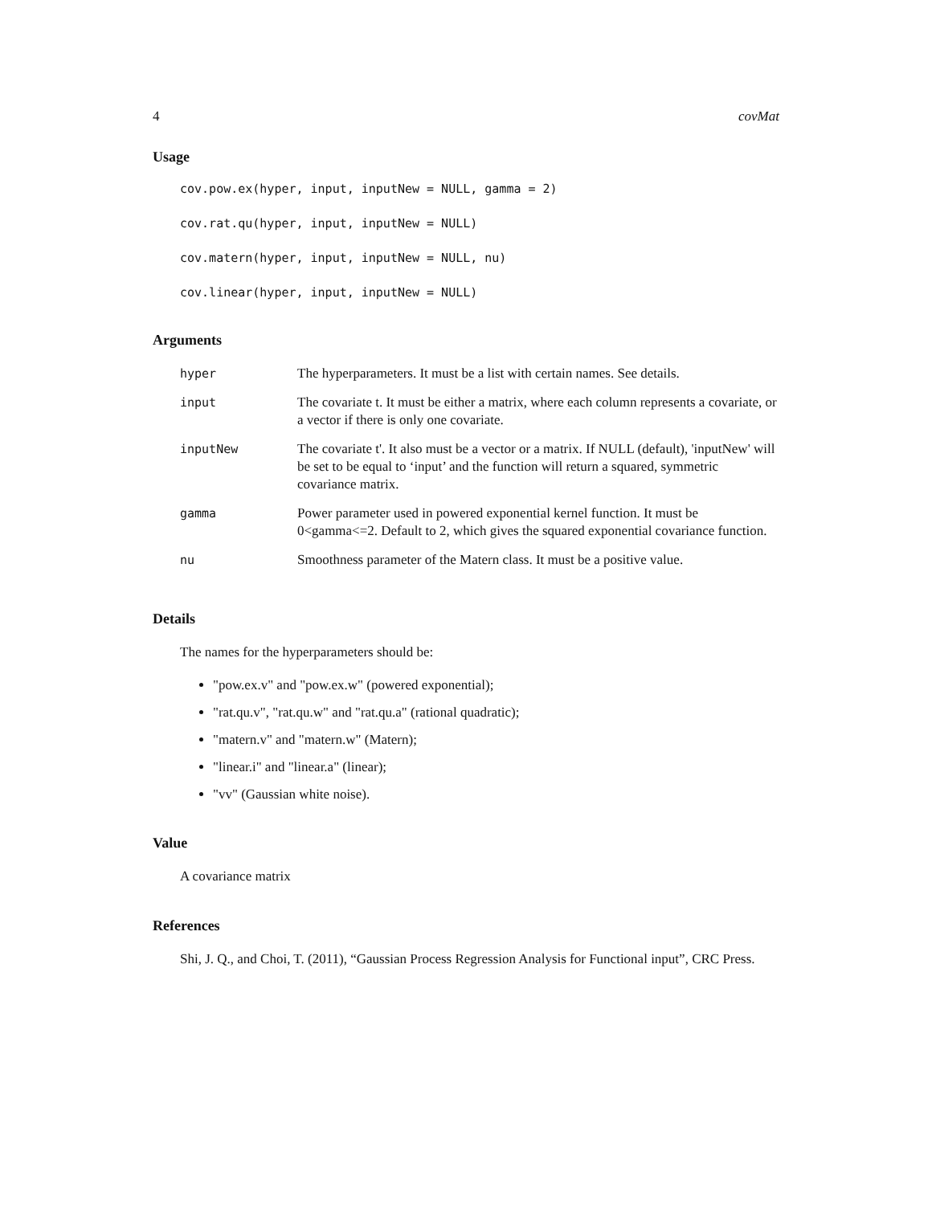4 covMat
Usage
cov.pow.ex(hyper, input, inputNew = NULL, gamma = 2)
cov.rat.qu(hyper, input, inputNew = NULL)
cov.matern(hyper, input, inputNew = NULL, nu)
cov.linear(hyper, input, inputNew = NULL)
Arguments
| hyper | The hyperparameters. It must be a list with certain names. See details. |
| input | The covariate t. It must be either a matrix, where each column represents a covariate, or a vector if there is only one covariate. |
| inputNew | The covariate t'. It also must be a vector or a matrix. If NULL (default), 'inputNew' will be set to be equal to ‘input’ and the function will return a squared, symmetric covariance matrix. |
| gamma | Power parameter used in powered exponential kernel function. It must be 0<gamma<=2. Default to 2, which gives the squared exponential covariance function. |
| nu | Smoothness parameter of the Matern class. It must be a positive value. |
Details
The names for the hyperparameters should be:
"pow.ex.v" and "pow.ex.w" (powered exponential);
"rat.qu.v", "rat.qu.w" and "rat.qu.a" (rational quadratic);
"matern.v" and "matern.w" (Matern);
"linear.i" and "linear.a" (linear);
"vv" (Gaussian white noise).
Value
A covariance matrix
References
Shi, J. Q., and Choi, T. (2011), “Gaussian Process Regression Analysis for Functional input”, CRC Press.